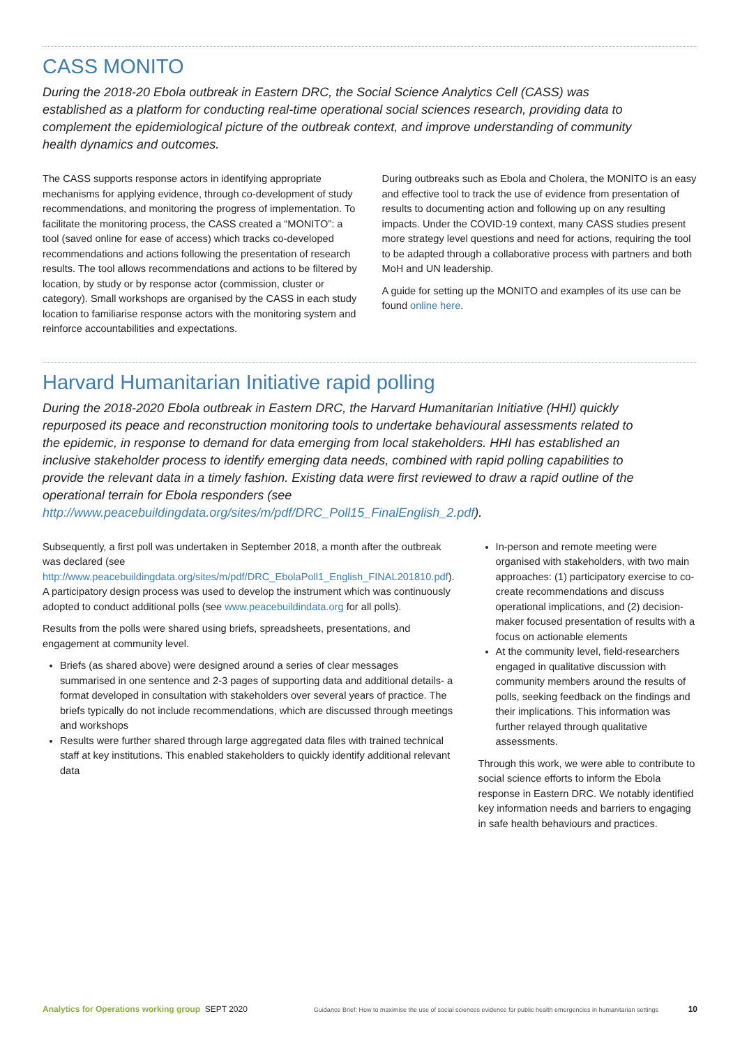CASS MONITO
During the 2018-20 Ebola outbreak in Eastern DRC, the Social Science Analytics Cell (CASS) was established as a platform for conducting real-time operational social sciences research, providing data to complement the epidemiological picture of the outbreak context, and improve understanding of community health dynamics and outcomes.
The CASS supports response actors in identifying appropriate mechanisms for applying evidence, through co-development of study recommendations, and monitoring the progress of implementation. To facilitate the monitoring process, the CASS created a “MONITO”: a tool (saved online for ease of access) which tracks co-developed recommendations and actions following the presentation of research results. The tool allows recommendations and actions to be filtered by location, by study or by response actor (commission, cluster or category). Small workshops are organised by the CASS in each study location to familiarise response actors with the monitoring system and reinforce accountabilities and expectations.
During outbreaks such as Ebola and Cholera, the MONITO is an easy and effective tool to track the use of evidence from presentation of results to documenting action and following up on any resulting impacts. Under the COVID-19 context, many CASS studies present more strategy level questions and need for actions, requiring the tool to be adapted through a collaborative process with partners and both MoH and UN leadership.
A guide for setting up the MONITO and examples of its use can be found online here.
Harvard Humanitarian Initiative rapid polling
During the 2018-2020 Ebola outbreak in Eastern DRC, the Harvard Humanitarian Initiative (HHI) quickly repurposed its peace and reconstruction monitoring tools to undertake behavioural assessments related to the epidemic, in response to demand for data emerging from local stakeholders. HHI has established an inclusive stakeholder process to identify emerging data needs, combined with rapid polling capabilities to provide the relevant data in a timely fashion. Existing data were first reviewed to draw a rapid outline of the operational terrain for Ebola responders (see http://www.peacebuildingdata.org/sites/m/pdf/DRC_Poll15_FinalEnglish_2.pdf).
Subsequently, a first poll was undertaken in September 2018, a month after the outbreak was declared (see http://www.peacebuildingdata.org/sites/m/pdf/DRC_EbolaPoll1_English_FINAL201810.pdf). A participatory design process was used to develop the instrument which was continuously adopted to conduct additional polls (see www.peacebuildindata.org for all polls).
Results from the polls were shared using briefs, spreadsheets, presentations, and engagement at community level.
Briefs (as shared above) were designed around a series of clear messages summarised in one sentence and 2-3 pages of supporting data and additional details- a format developed in consultation with stakeholders over several years of practice. The briefs typically do not include recommendations, which are discussed through meetings and workshops
Results were further shared through large aggregated data files with trained technical staff at key institutions. This enabled stakeholders to quickly identify additional relevant data
In-person and remote meeting were organised with stakeholders, with two main approaches: (1) participatory exercise to co-create recommendations and discuss operational implications, and (2) decision-maker focused presentation of results with a focus on actionable elements
At the community level, field-researchers engaged in qualitative discussion with community members around the results of polls, seeking feedback on the findings and their implications. This information was further relayed through qualitative assessments.
Through this work, we were able to contribute to social science efforts to inform the Ebola response in Eastern DRC. We notably identified key information needs and barriers to engaging in safe health behaviours and practices.
Analytics for Operations working group SEPT 2020 Guidance Brief: How to maximise the use of social sciences evidence for public health emergencies in humanitarian settings 10